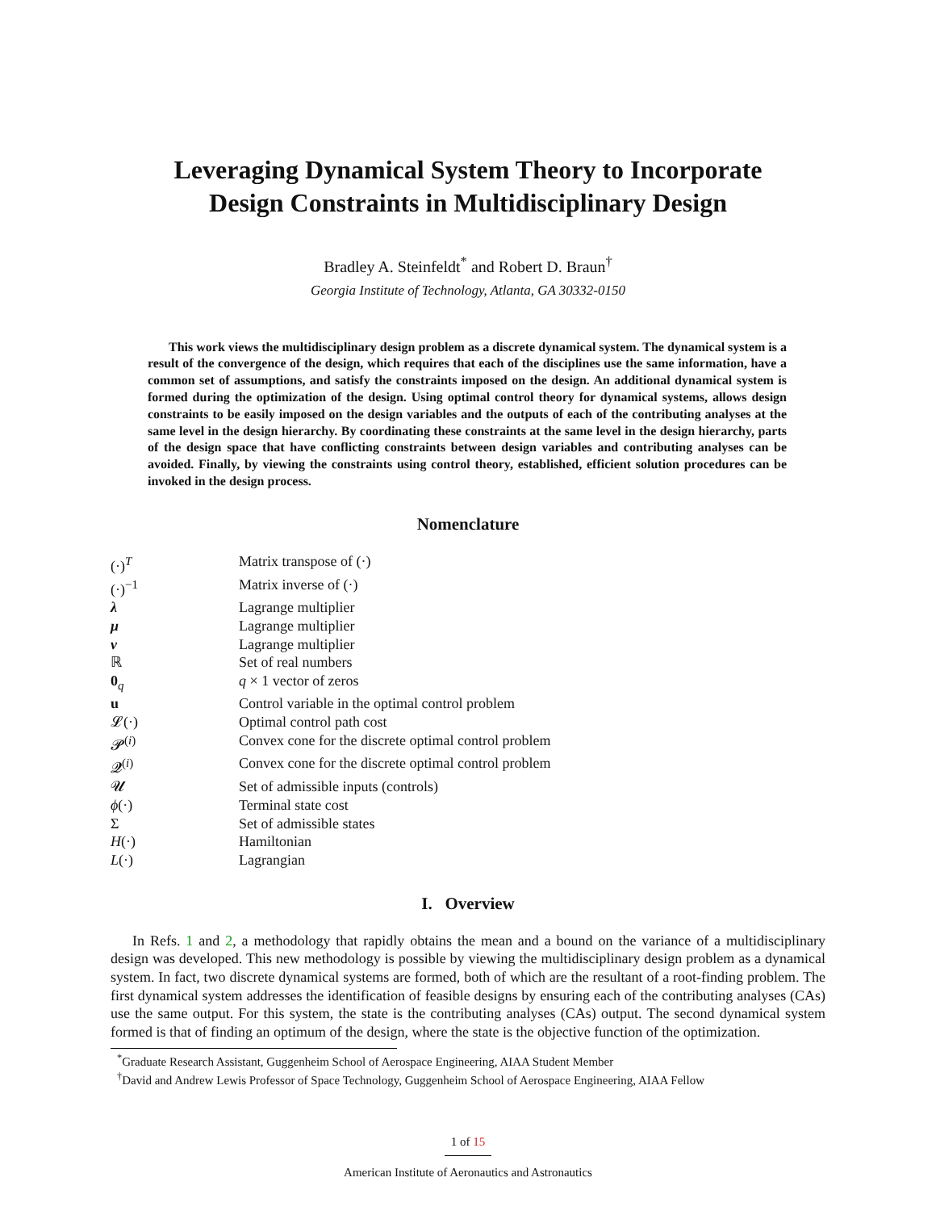Leveraging Dynamical System Theory to Incorporate
Design Constraints in Multidisciplinary Design
Bradley A. Steinfeldt<sup>*</sup> and Robert D. Braun<sup>†</sup>
Georgia Institute of Technology, Atlanta, GA 30332-0150
This work views the multidisciplinary design problem as a discrete dynamical system. The dynamical system is a result of the convergence of the design, which requires that each of the disciplines use the same information, have a common set of assumptions, and satisfy the constraints imposed on the design. An additional dynamical system is formed during the optimization of the design. Using optimal control theory for dynamical systems, allows design constraints to be easily imposed on the design variables and the outputs of each of the contributing analyses at the same level in the design hierarchy. By coordinating these constraints at the same level in the design hierarchy, parts of the design space that have conflicting constraints between design variables and contributing analyses can be avoided. Finally, by viewing the constraints using control theory, established, efficient solution procedures can be invoked in the design process.
Nomenclature
| (·)<sup>T</sup> | Matrix transpose of (·) |
| (·)<sup>−1</sup> | Matrix inverse of (·) |
| λ | Lagrange multiplier |
| μ | Lagrange multiplier |
| ν | Lagrange multiplier |
| ℝ | Set of real numbers |
| 0<sub>q</sub> | q × 1 vector of zeros |
| u | Control variable in the optimal control problem |
| 𝓛(·) | Optimal control path cost |
| 𝓟<sup>(i)</sup> | Convex cone for the discrete optimal control problem |
| 𝓠<sup>(i)</sup> | Convex cone for the discrete optimal control problem |
| 𝓤 | Set of admissible inputs (controls) |
| ϕ (·) | Terminal state cost |
| Σ | Set of admissible states |
| H (·) | Hamiltonian |
| L (·) | Lagrangian |
I. Overview
In Refs. 1 and 2, a methodology that rapidly obtains the mean and a bound on the variance of a multidisciplinary design was developed. This new methodology is possible by viewing the multidisciplinary design problem as a dynamical system. In fact, two discrete dynamical systems are formed, both of which are the resultant of a root-finding problem. The first dynamical system addresses the identification of feasible designs by ensuring each of the contributing analyses (CAs) use the same output. For this system, the state is the contributing analyses (CAs) output. The second dynamical system formed is that of finding an optimum of the design, where the state is the objective function of the optimization.
<sup>*</sup> Graduate Research Assistant, Guggenheim School of Aerospace Engineering, AIAA Student Member
<sup>†</sup> David and Andrew Lewis Professor of Space Technology, Guggenheim School of Aerospace Engineering, AIAA Fellow
1 of 15
American Institute of Aeronautics and Astronautics